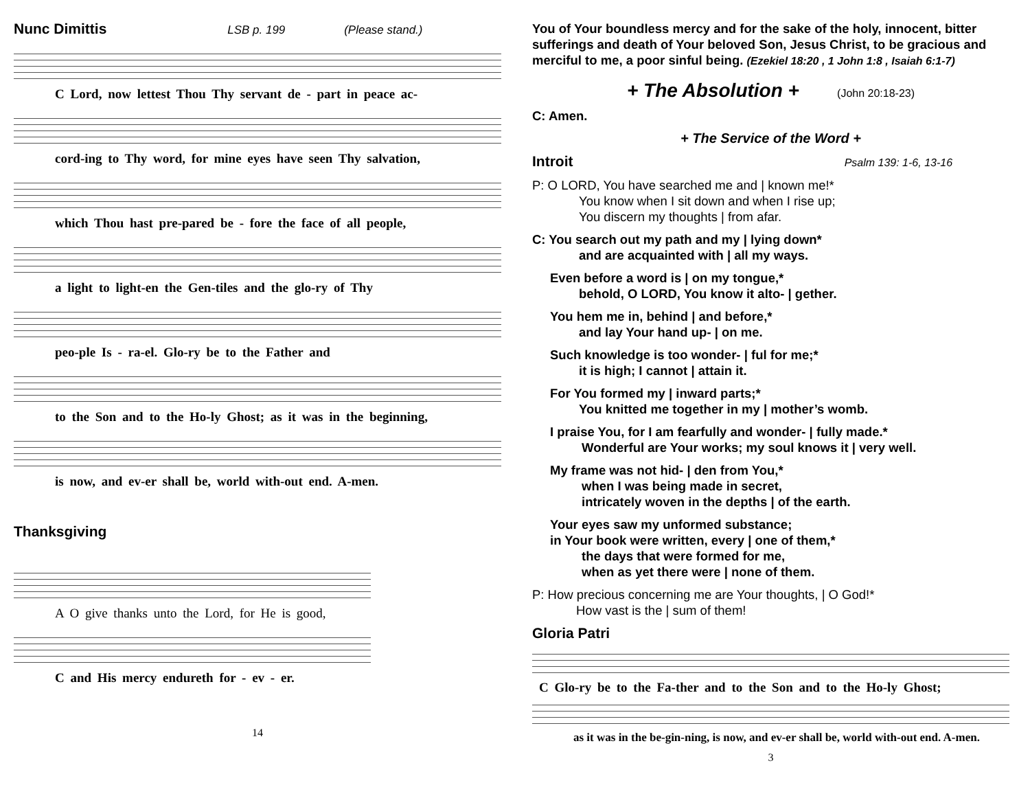Nunc Dimittis LSB p. 199 (Please stand.)
C Lord, now lettest Thou Thy servant de - part in peace ac-
cord-ing to Thy word, for mine eyes have seen Thy salvation,
which Thou hast pre-pared be - fore the face of all people,
a light to light-en the Gen-tiles and the glo-ry of Thy
peo-ple Is - ra-el. Glo-ry be to the Father and
to the Son and to the Ho-ly Ghost; as it was in the beginning,
is now, and ev-er shall be, world with-out end. A-men.
Thanksgiving
A O give thanks unto the Lord, for He is good,
C and His mercy endureth for - ev - er.
14
You of Your boundless mercy and for the sake of the holy, innocent, bitter sufferings and death of Your beloved Son, Jesus Christ, to be gracious and merciful to me, a poor sinful being. (Ezekiel 18:20 , 1 John 1:8 , Isaiah 6:1-7)
+ The Absolution + (John 20:18-23)
C: Amen.
+ The Service of the Word +
Introit Psalm 139: 1-6, 13-16
P: O LORD, You have searched me and | known me!*
You know when I sit down and when I rise up;
You discern my thoughts | from afar.
C: You search out my path and my | lying down*
and are acquainted with | all my ways.
Even before a word is | on my tongue,*
behold, O LORD, You know it alto- | gether.
You hem me in, behind | and before,*
and lay Your hand up- | on me.
Such knowledge is too wonder- | ful for me;*
it is high; I cannot | attain it.
For You formed my | inward parts;*
You knitted me together in my | mother’s womb.
I praise You, for I am fearfully and wonder- | fully made.*
Wonderful are Your works; my soul knows it | very well.
My frame was not hid- | den from You,*
when I was being made in secret,
intricately woven in the depths | of the earth.
Your eyes saw my unformed substance;
in Your book were written, every | one of them,*
the days that were formed for me,
when as yet there were | none of them.
P: How precious concerning me are Your thoughts, | O God!*
How vast is the | sum of them!
Gloria Patri
C Glo-ry be to the Fa-ther and to the Son and to the Ho-ly Ghost;
as it was in the be-gin-ning, is now, and ev-er shall be, world with-out end. A-men.
3